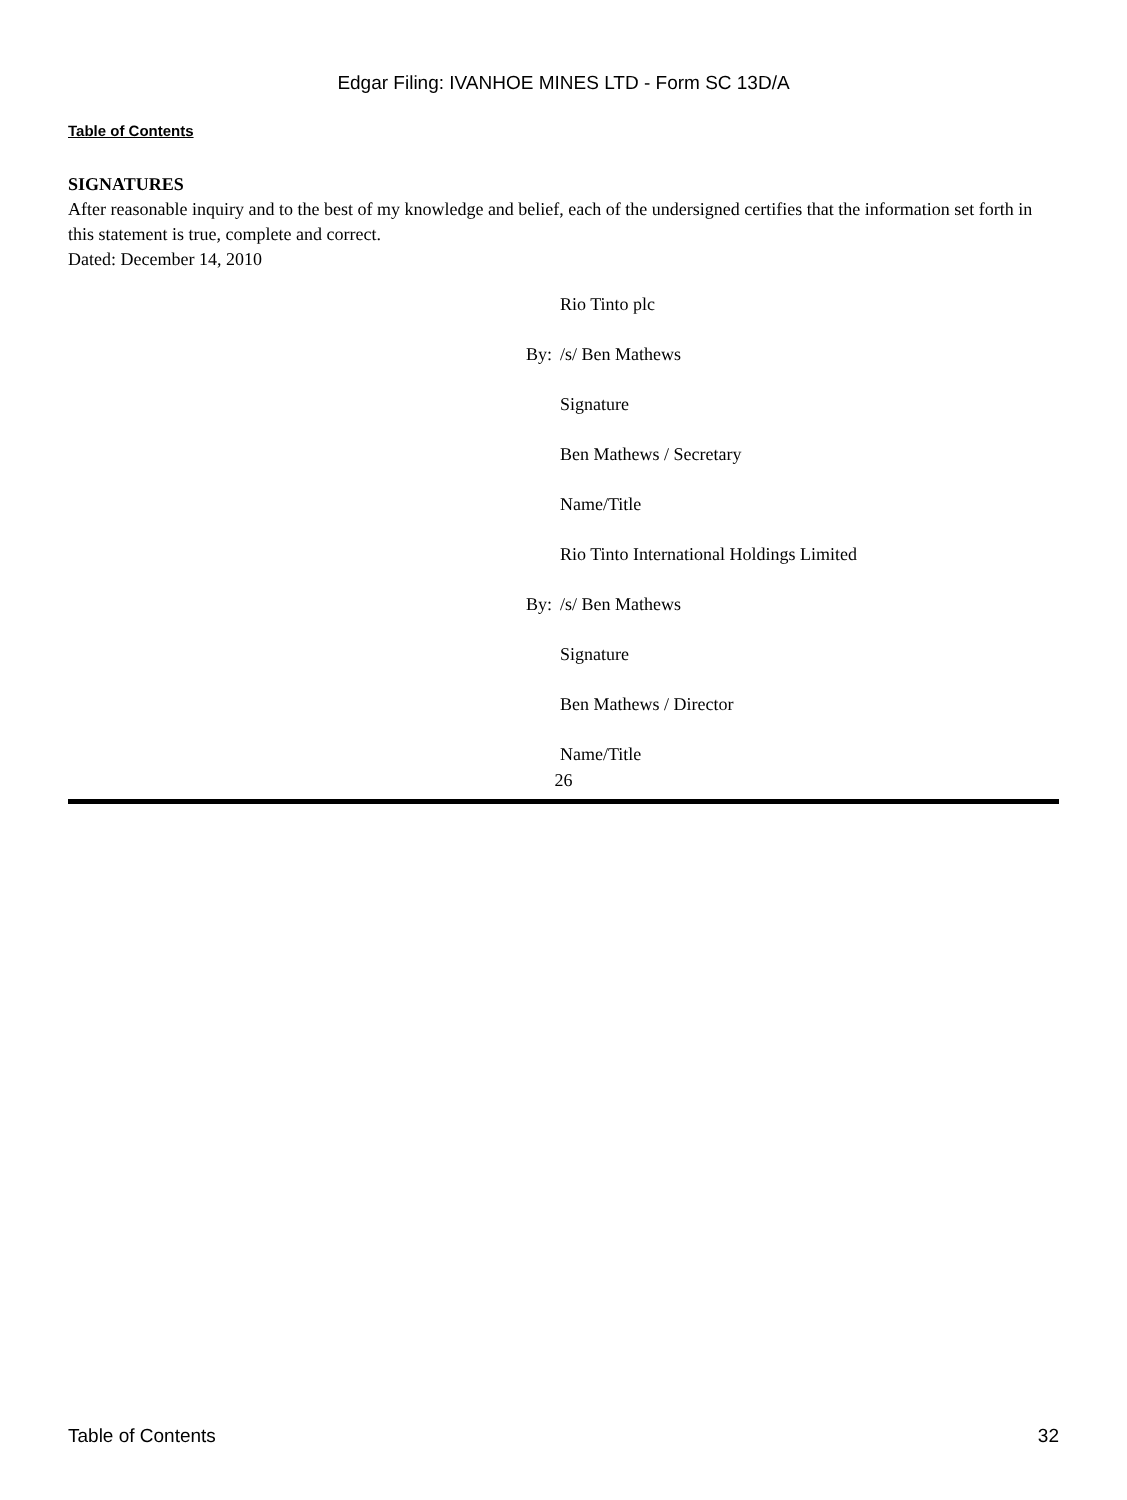Edgar Filing: IVANHOE MINES LTD - Form SC 13D/A
Table of Contents
SIGNATURES
After reasonable inquiry and to the best of my knowledge and belief, each of the undersigned certifies that the information set forth in this statement is true, complete and correct.
Dated: December 14, 2010
| | Rio Tinto plc |
| By: | /s/ Ben Mathews |
| | Signature |
| | Ben Mathews / Secretary |
| | Name/Title |
| | Rio Tinto International Holdings Limited |
| By: | /s/ Ben Mathews |
| | Signature |
| | Ben Mathews / Director |
| | Name/Title |
26
Table of Contents 32